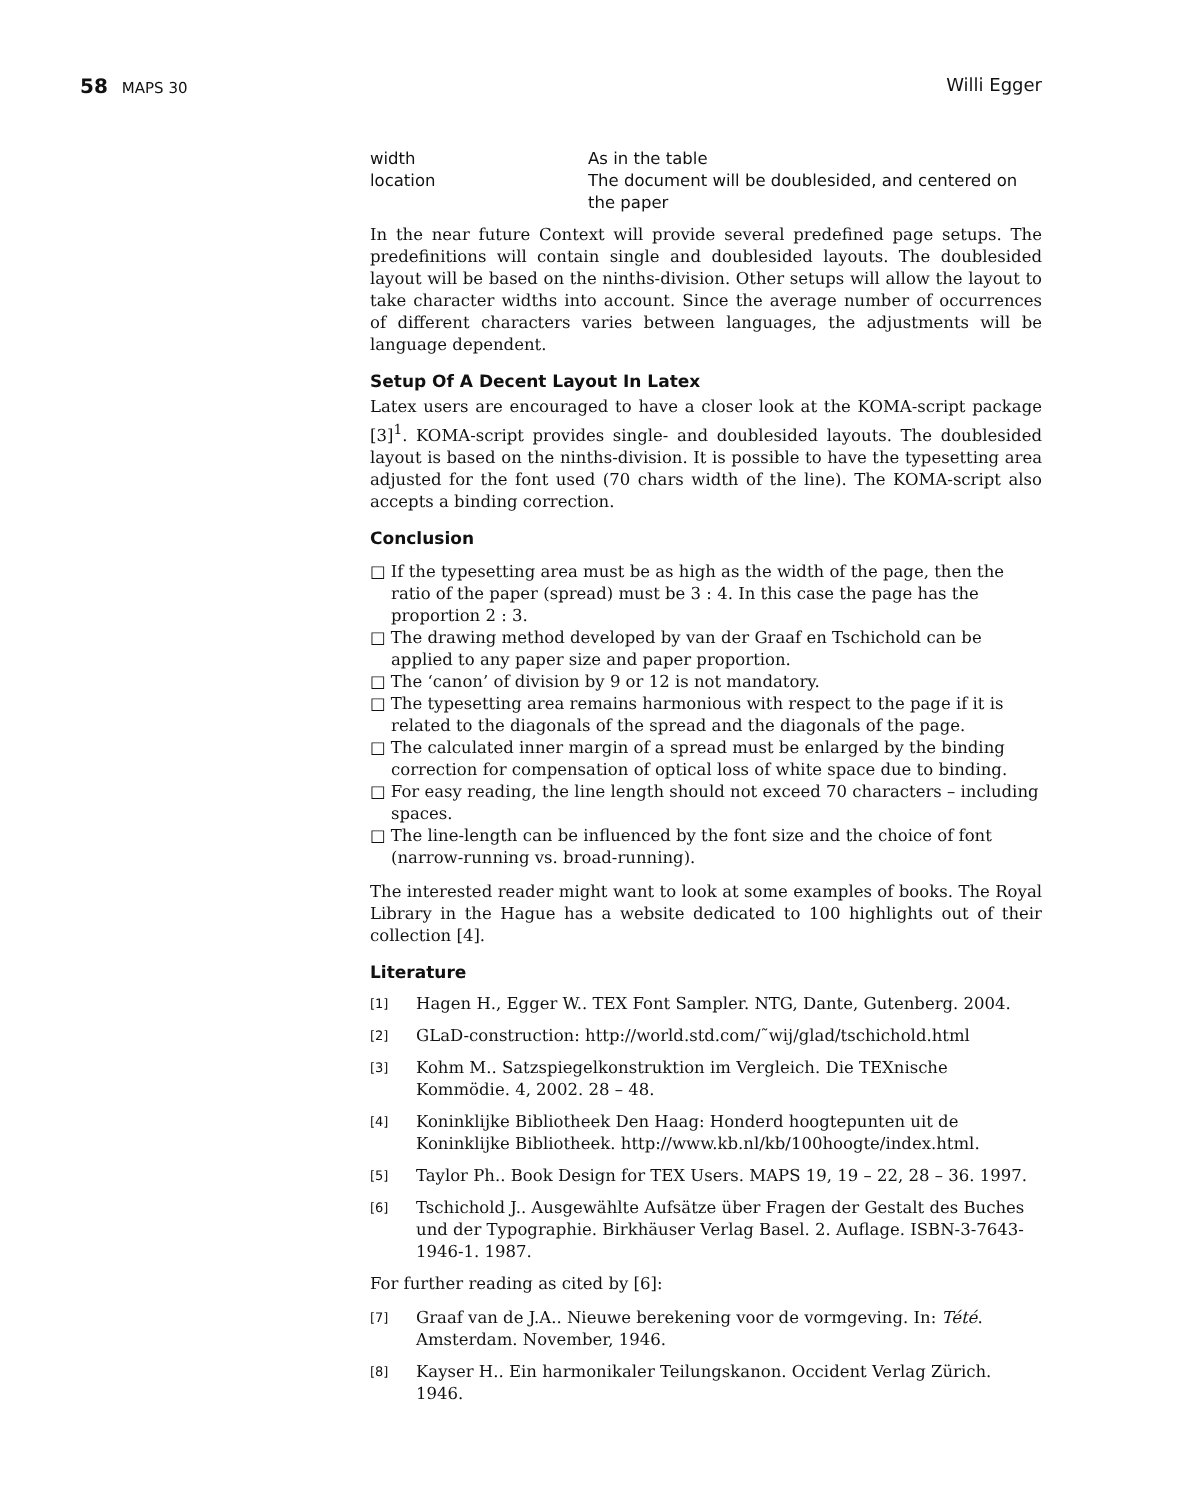58 MAPS 30
Willi Egger
| width | As in the table |
| location | The document will be doublesided, and centered on the paper |
In the near future Context will provide several predefined page setups. The predefinitions will contain single and doublesided layouts. The doublesided layout will be based on the ninths-division. Other setups will allow the layout to take character widths into account. Since the average number of occurrences of different characters varies between languages, the adjustments will be language dependent.
Setup Of A Decent Layout In Latex
Latex users are encouraged to have a closer look at the KOMA-script package [3]<sup>1</sup>. KOMA-script provides single- and doublesided layouts. The doublesided layout is based on the ninths-division. It is possible to have the typesetting area adjusted for the font used (70 chars width of the line). The KOMA-script also accepts a binding correction.
Conclusion
□ If the typesetting area must be as high as the width of the page, then the ratio of the paper (spread) must be 3 : 4. In this case the page has the proportion 2 : 3.
□ The drawing method developed by van der Graaf en Tschichold can be applied to any paper size and paper proportion.
□ The ‘canon’ of division by 9 or 12 is not mandatory.
□ The typesetting area remains harmonious with respect to the page if it is related to the diagonals of the spread and the diagonals of the page.
□ The calculated inner margin of a spread must be enlarged by the binding correction for compensation of optical loss of white space due to binding.
□ For easy reading, the line length should not exceed 70 characters – including spaces.
□ The line-length can be influenced by the font size and the choice of font (narrow-running vs. broad-running).
The interested reader might want to look at some examples of books. The Royal Library in the Hague has a website dedicated to 100 highlights out of their collection [4].
Literature
[1]
Hagen H., Egger W.. TEX Font Sampler. NTG, Dante, Gutenberg. 2004.
[2]
GLaD-construction: http://world.std.com/˜wij/glad/tschichold.html
[3]
Kohm M.. Satzspiegelkonstruktion im Vergleich. Die TEXnische Kommödie. 4, 2002. 28 – 48.
[4]
Koninklijke Bibliotheek Den Haag: Honderd hoogtepunten uit de Koninklijke Bibliotheek. http://www.kb.nl/kb/100hoogte/index.html.
[5]
Taylor Ph.. Book Design for TEX Users. MAPS 19, 19 – 22, 28 – 36. 1997.
[6]
Tschichold J.. Ausgewählte Aufsätze über Fragen der Gestalt des Buches und der Typographie. Birkhäuser Verlag Basel. 2. Auflage. ISBN-3-7643-1946-1. 1987.
For further reading as cited by [6]:
[7]
Graaf van de J.A.. Nieuwe berekening voor de vormgeving. In: Tété. Amsterdam. November, 1946.
[8]
Kayser H.. Ein harmonikaler Teilungskanon. Occident Verlag Zürich. 1946.